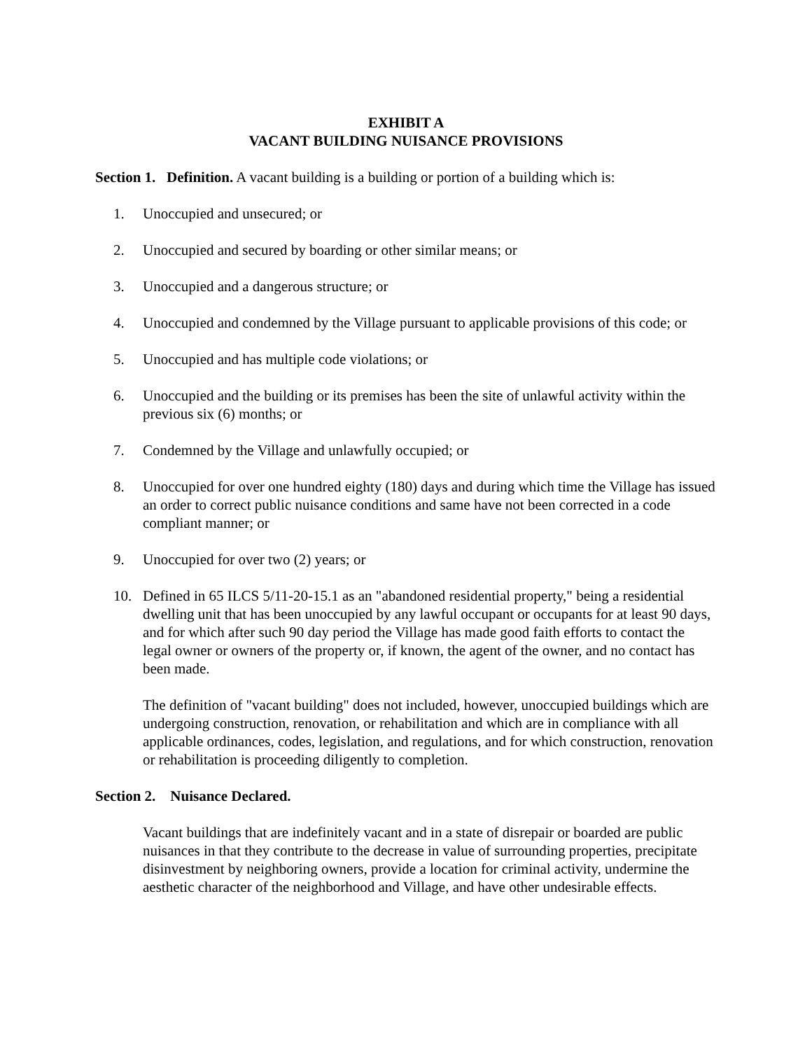EXHIBIT A
VACANT BUILDING NUISANCE PROVISIONS
Section 1. Definition. A vacant building is a building or portion of a building which is:
1. Unoccupied and unsecured; or
2. Unoccupied and secured by boarding or other similar means; or
3. Unoccupied and a dangerous structure; or
4. Unoccupied and condemned by the Village pursuant to applicable provisions of this code; or
5. Unoccupied and has multiple code violations; or
6. Unoccupied and the building or its premises has been the site of unlawful activity within the previous six (6) months; or
7. Condemned by the Village and unlawfully occupied; or
8. Unoccupied for over one hundred eighty (180) days and during which time the Village has issued an order to correct public nuisance conditions and same have not been corrected in a code compliant manner; or
9. Unoccupied for over two (2) years; or
10. Defined in 65 ILCS 5/11-20-15.1 as an "abandoned residential property," being a residential dwelling unit that has been unoccupied by any lawful occupant or occupants for at least 90 days, and for which after such 90 day period the Village has made good faith efforts to contact the legal owner or owners of the property or, if known, the agent of the owner, and no contact has been made.
The definition of "vacant building" does not included, however, unoccupied buildings which are undergoing construction, renovation, or rehabilitation and which are in compliance with all applicable ordinances, codes, legislation, and regulations, and for which construction, renovation or rehabilitation is proceeding diligently to completion.
Section 2. Nuisance Declared.
Vacant buildings that are indefinitely vacant and in a state of disrepair or boarded are public nuisances in that they contribute to the decrease in value of surrounding properties, precipitate disinvestment by neighboring owners, provide a location for criminal activity, undermine the aesthetic character of the neighborhood and Village, and have other undesirable effects.